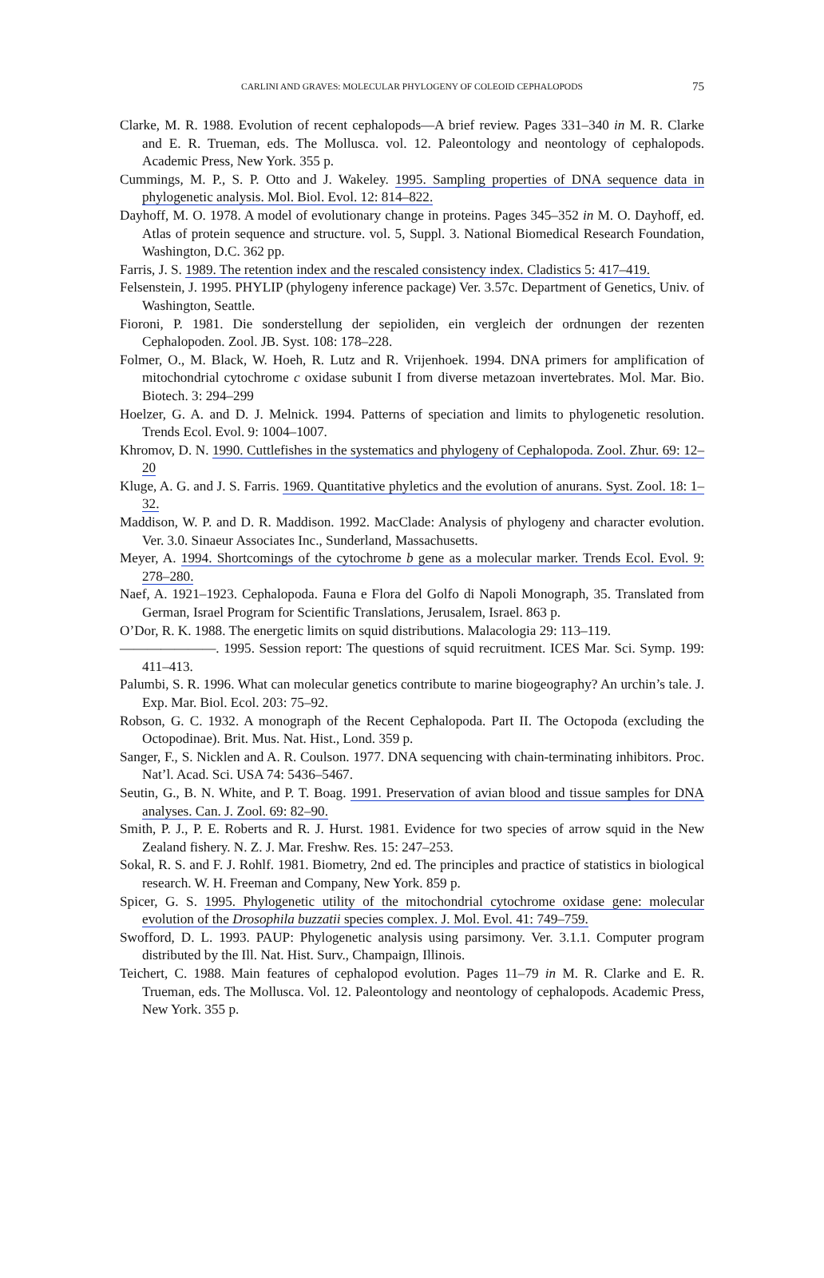CARLINI AND GRAVES: MOLECULAR PHYLOGENY OF COLEOID CEPHALOPODS
75
Clarke, M. R. 1988. Evolution of recent cephalopods—A brief review. Pages 331–340 in M. R. Clarke and E. R. Trueman, eds. The Mollusca. vol. 12. Paleontology and neontology of cephalopods. Academic Press, New York. 355 p.
Cummings, M. P., S. P. Otto and J. Wakeley. 1995. Sampling properties of DNA sequence data in phylogenetic analysis. Mol. Biol. Evol. 12: 814–822.
Dayhoff, M. O. 1978. A model of evolutionary change in proteins. Pages 345–352 in M. O. Dayhoff, ed. Atlas of protein sequence and structure. vol. 5, Suppl. 3. National Biomedical Research Foundation, Washington, D.C. 362 pp.
Farris, J. S. 1989. The retention index and the rescaled consistency index. Cladistics 5: 417–419.
Felsenstein, J. 1995. PHYLIP (phylogeny inference package) Ver. 3.57c. Department of Genetics, Univ. of Washington, Seattle.
Fioroni, P. 1981. Die sonderstellung der sepioliden, ein vergleich der ordnungen der rezenten Cephalopoden. Zool. JB. Syst. 108: 178–228.
Folmer, O., M. Black, W. Hoeh, R. Lutz and R. Vrijenhoek. 1994. DNA primers for amplification of mitochondrial cytochrome c oxidase subunit I from diverse metazoan invertebrates. Mol. Mar. Bio. Biotech. 3: 294–299
Hoelzer, G. A. and D. J. Melnick. 1994. Patterns of speciation and limits to phylogenetic resolution. Trends Ecol. Evol. 9: 1004–1007.
Khromov, D. N. 1990. Cuttlefishes in the systematics and phylogeny of Cephalopoda. Zool. Zhur. 69: 12–20
Kluge, A. G. and J. S. Farris. 1969. Quantitative phyletics and the evolution of anurans. Syst. Zool. 18: 1–32.
Maddison, W. P. and D. R. Maddison. 1992. MacClade: Analysis of phylogeny and character evolution. Ver. 3.0. Sinaeur Associates Inc., Sunderland, Massachusetts.
Meyer, A. 1994. Shortcomings of the cytochrome b gene as a molecular marker. Trends Ecol. Evol. 9: 278–280.
Naef, A. 1921–1923. Cephalopoda. Fauna e Flora del Golfo di Napoli Monograph, 35. Translated from German, Israel Program for Scientific Translations, Jerusalem, Israel. 863 p.
O’Dor, R. K. 1988. The energetic limits on squid distributions. Malacologia 29: 113–119.
———————. 1995. Session report: The questions of squid recruitment. ICES Mar. Sci. Symp. 199: 411–413.
Palumbi, S. R. 1996. What can molecular genetics contribute to marine biogeography? An urchin’s tale. J. Exp. Mar. Biol. Ecol. 203: 75–92.
Robson, G. C. 1932. A monograph of the Recent Cephalopoda. Part II. The Octopoda (excluding the Octopodinae). Brit. Mus. Nat. Hist., Lond. 359 p.
Sanger, F., S. Nicklen and A. R. Coulson. 1977. DNA sequencing with chain-terminating inhibitors. Proc. Nat’l. Acad. Sci. USA 74: 5436–5467.
Seutin, G., B. N. White, and P. T. Boag. 1991. Preservation of avian blood and tissue samples for DNA analyses. Can. J. Zool. 69: 82–90.
Smith, P. J., P. E. Roberts and R. J. Hurst. 1981. Evidence for two species of arrow squid in the New Zealand fishery. N. Z. J. Mar. Freshw. Res. 15: 247–253.
Sokal, R. S. and F. J. Rohlf. 1981. Biometry, 2nd ed. The principles and practice of statistics in biological research. W. H. Freeman and Company, New York. 859 p.
Spicer, G. S. 1995. Phylogenetic utility of the mitochondrial cytochrome oxidase gene: molecular evolution of the Drosophila buzzatii species complex. J. Mol. Evol. 41: 749–759.
Swofford, D. L. 1993. PAUP: Phylogenetic analysis using parsimony. Ver. 3.1.1. Computer program distributed by the Ill. Nat. Hist. Surv., Champaign, Illinois.
Teichert, C. 1988. Main features of cephalopod evolution. Pages 11–79 in M. R. Clarke and E. R. Trueman, eds. The Mollusca. Vol. 12. Paleontology and neontology of cephalopods. Academic Press, New York. 355 p.